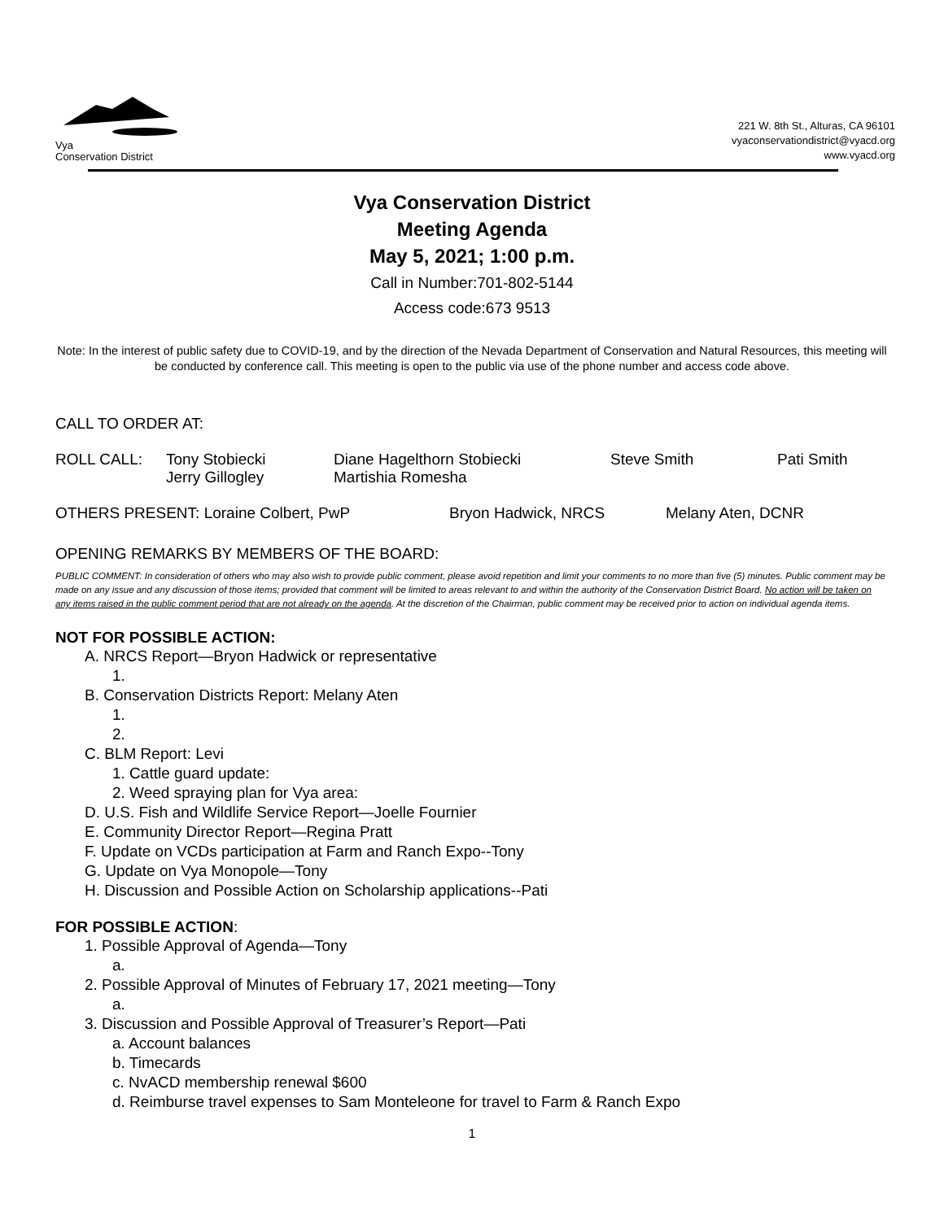Vya
Conservation District
221 W. 8th St., Alturas, CA 96101
vyaconservationdistrict@vyacd.org
www.vyacd.org
Vya Conservation District
Meeting Agenda
May 5, 2021; 1:00 p.m.
Call in Number:701-802-5144
Access code:673 9513
Note: In the interest of public safety due to COVID-19, and by the direction of the Nevada Department of Conservation and Natural Resources, this meeting will be conducted by conference call. This meeting is open to the public via use of the phone number and access code above.
CALL TO ORDER AT:
ROLL CALL: Tony Stobiecki
Jerry Gillogley Diane Hagelthorn Stobiecki
Martishia Romesha Steve Smith Pati Smith
OTHERS PRESENT: Loraine Colbert, PwP Bryon Hadwick, NRCS Melany Aten, DCNR
OPENING REMARKS BY MEMBERS OF THE BOARD:
PUBLIC COMMENT: In consideration of others who may also wish to provide public comment, please avoid repetition and limit your comments to no more than five (5) minutes. Public comment may be made on any issue and any discussion of those items; provided that comment will be limited to areas relevant to and within the authority of the Conservation District Board. No action will be taken on any items raised in the public comment period that are not already on the agenda. At the discretion of the Chairman, public comment may be received prior to action on individual agenda items.
NOT FOR POSSIBLE ACTION:
A. NRCS Report—Bryon Hadwick or representative
1.
B. Conservation Districts Report: Melany Aten
1.
2.
C. BLM Report: Levi
1. Cattle guard update:
2. Weed spraying plan for Vya area:
D. U.S. Fish and Wildlife Service Report—Joelle Fournier
E. Community Director Report—Regina Pratt
F. Update on VCDs participation at Farm and Ranch Expo--Tony
G. Update on Vya Monopole—Tony
H. Discussion and Possible Action on Scholarship applications--Pati
FOR POSSIBLE ACTION:
1. Possible Approval of Agenda—Tony
a.
2. Possible Approval of Minutes of February 17, 2021 meeting—Tony
a.
3. Discussion and Possible Approval of Treasurer’s Report—Pati
a. Account balances
b. Timecards
c. NvACD membership renewal $600
d. Reimburse travel expenses to Sam Monteleone for travel to Farm & Ranch Expo
1